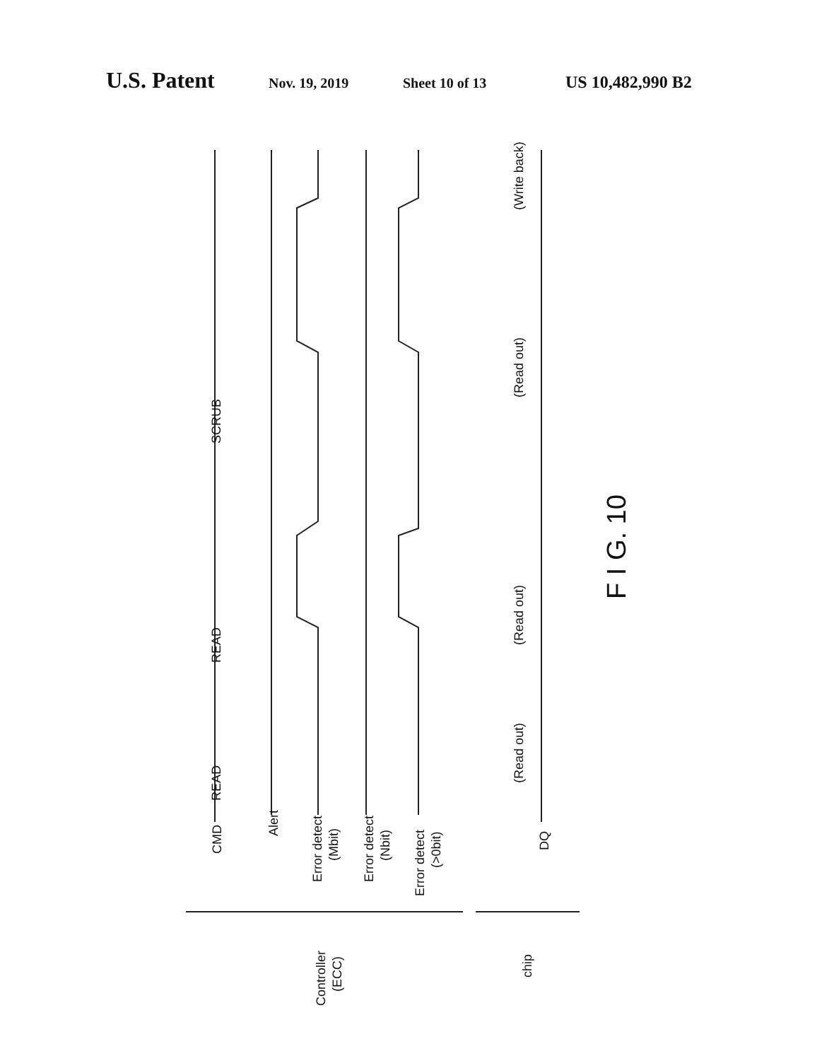U.S. Patent Nov. 19, 2019 Sheet 10 of 13 US 10,482,990 B2
CMD
Alert
Error detect
(Mbit)
Error detect
(Nbit)
Error detect
(>0bit)
DQ
READ
READ
SCRUB
(Read out)
(Read out)
(Read out)
(Write back)
Controller
(ECC)
chip
F I G. 10